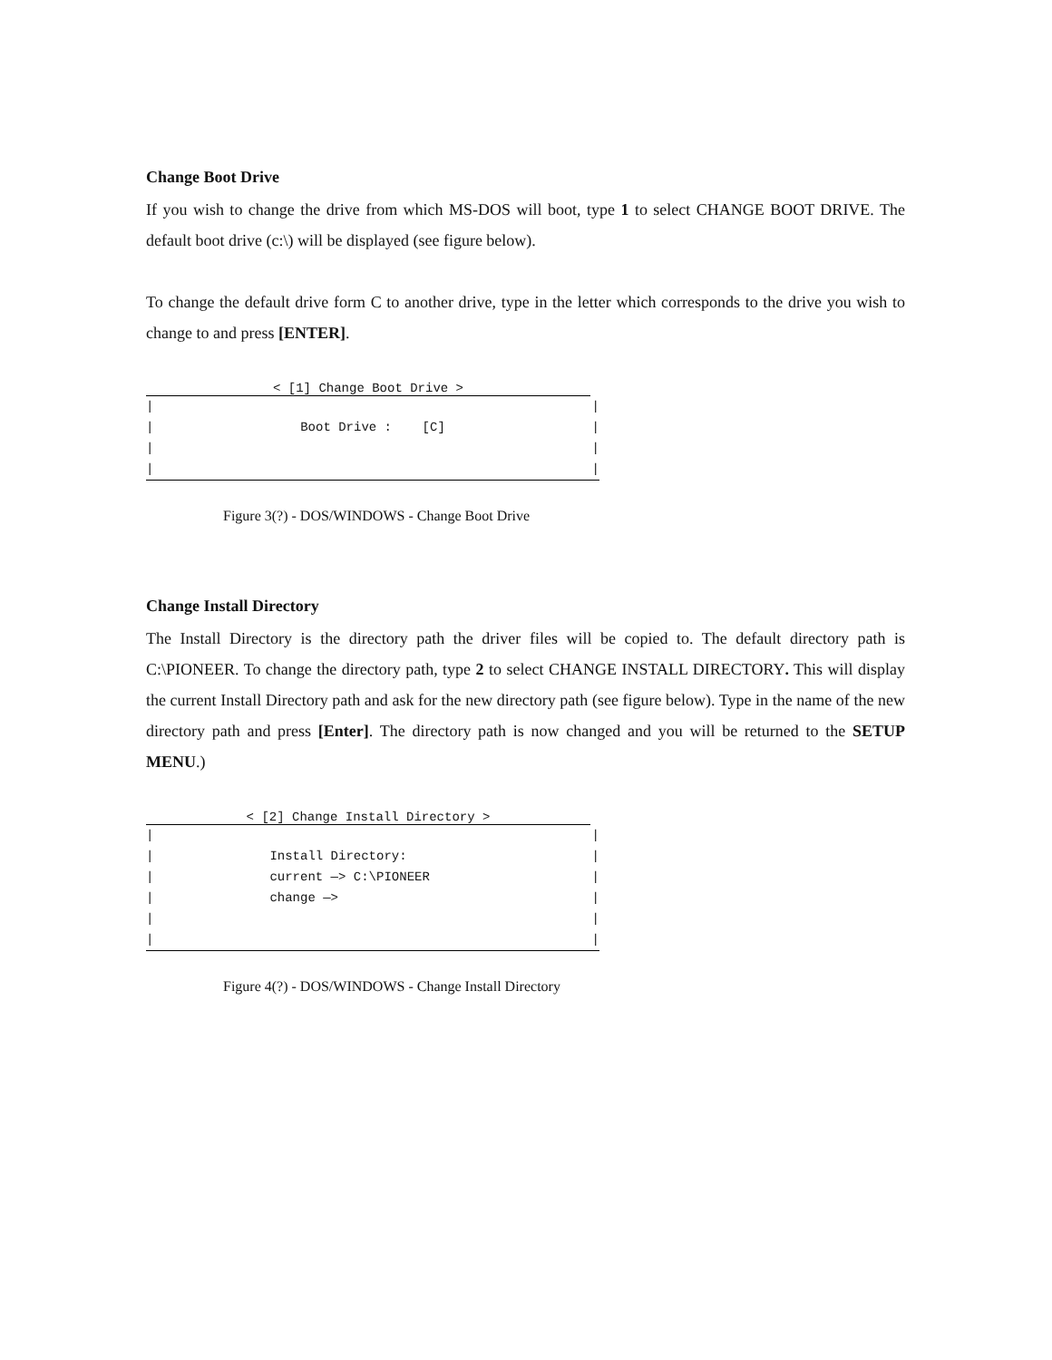Change Boot Drive
If you wish to change the drive from which MS-DOS will boot, type 1 to select CHANGE BOOT DRIVE. The default boot drive (c:\) will be displayed (see figure below).
To change the default drive form C to another drive, type in the letter which corresponds to the drive you wish to change to and press [ENTER].
< [1] Change Boot Drive >
| |
| Boot Drive : [C] |
| |
| |
Figure 3(?) - DOS/WINDOWS - Change Boot Drive
Change Install Directory
The Install Directory is the directory path the driver files will be copied to. The default directory path is C:\PIONEER. To change the directory path, type 2 to select CHANGE INSTALL DIRECTORY. This will display the current Install Directory path and ask for the new directory path (see figure below). Type in the name of the new directory path and press [Enter]. The directory path is now changed and you will be returned to the SETUP MENU.)
< [2] Change Install Directory >
| |
| Install Directory: |
| current —> C:\PIONEER |
| change —> |
| |
| |
Figure 4(?) - DOS/WINDOWS - Change Install Directory